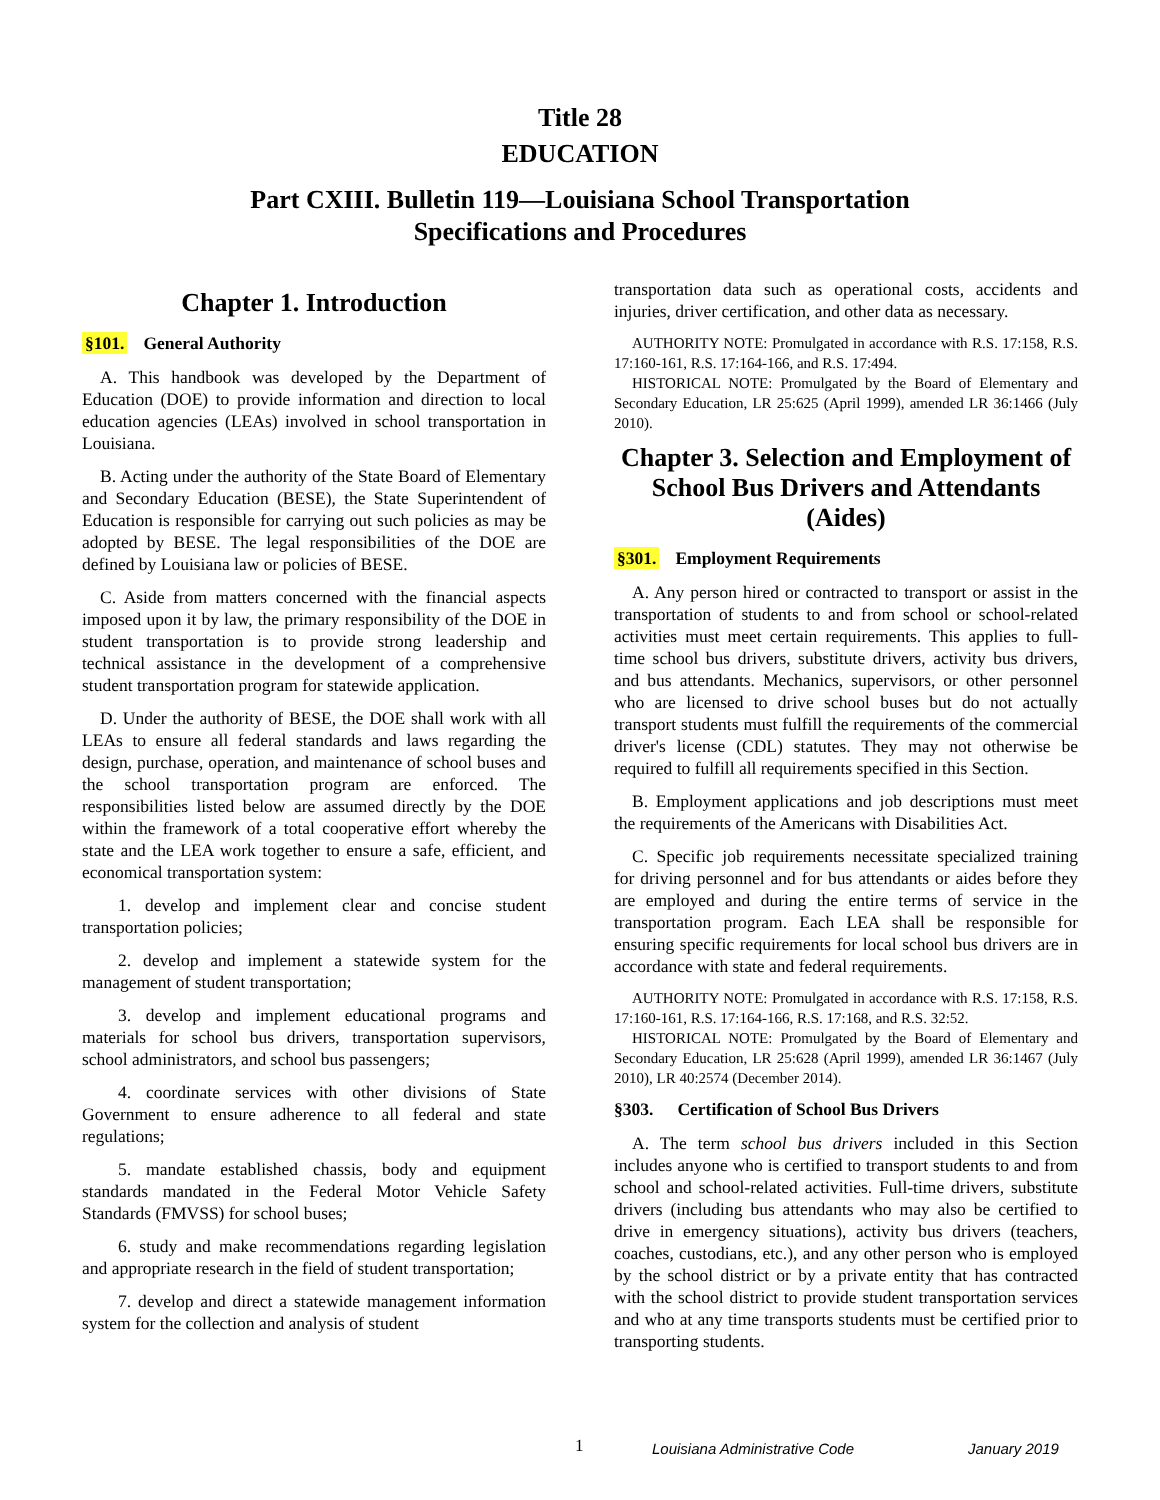Title 28
EDUCATION
Part CXIII. Bulletin 119—Louisiana School Transportation
Specifications and Procedures
Chapter 1. Introduction
§101. General Authority
A. This handbook was developed by the Department of Education (DOE) to provide information and direction to local education agencies (LEAs) involved in school transportation in Louisiana.
B. Acting under the authority of the State Board of Elementary and Secondary Education (BESE), the State Superintendent of Education is responsible for carrying out such policies as may be adopted by BESE. The legal responsibilities of the DOE are defined by Louisiana law or policies of BESE.
C. Aside from matters concerned with the financial aspects imposed upon it by law, the primary responsibility of the DOE in student transportation is to provide strong leadership and technical assistance in the development of a comprehensive student transportation program for statewide application.
D. Under the authority of BESE, the DOE shall work with all LEAs to ensure all federal standards and laws regarding the design, purchase, operation, and maintenance of school buses and the school transportation program are enforced. The responsibilities listed below are assumed directly by the DOE within the framework of a total cooperative effort whereby the state and the LEA work together to ensure a safe, efficient, and economical transportation system:
1. develop and implement clear and concise student transportation policies;
2. develop and implement a statewide system for the management of student transportation;
3. develop and implement educational programs and materials for school bus drivers, transportation supervisors, school administrators, and school bus passengers;
4. coordinate services with other divisions of State Government to ensure adherence to all federal and state regulations;
5. mandate established chassis, body and equipment standards mandated in the Federal Motor Vehicle Safety Standards (FMVSS) for school buses;
6. study and make recommendations regarding legislation and appropriate research in the field of student transportation;
7. develop and direct a statewide management information system for the collection and analysis of student
transportation data such as operational costs, accidents and injuries, driver certification, and other data as necessary.
AUTHORITY NOTE: Promulgated in accordance with R.S. 17:158, R.S. 17:160-161, R.S. 17:164-166, and R.S. 17:494.
HISTORICAL NOTE: Promulgated by the Board of Elementary and Secondary Education, LR 25:625 (April 1999), amended LR 36:1466 (July 2010).
Chapter 3. Selection and Employment of School Bus Drivers and Attendants (Aides)
§301. Employment Requirements
A. Any person hired or contracted to transport or assist in the transportation of students to and from school or school-related activities must meet certain requirements. This applies to full-time school bus drivers, substitute drivers, activity bus drivers, and bus attendants. Mechanics, supervisors, or other personnel who are licensed to drive school buses but do not actually transport students must fulfill the requirements of the commercial driver's license (CDL) statutes. They may not otherwise be required to fulfill all requirements specified in this Section.
B. Employment applications and job descriptions must meet the requirements of the Americans with Disabilities Act.
C. Specific job requirements necessitate specialized training for driving personnel and for bus attendants or aides before they are employed and during the entire terms of service in the transportation program. Each LEA shall be responsible for ensuring specific requirements for local school bus drivers are in accordance with state and federal requirements.
AUTHORITY NOTE: Promulgated in accordance with R.S. 17:158, R.S. 17:160-161, R.S. 17:164-166, R.S. 17:168, and R.S. 32:52.
HISTORICAL NOTE: Promulgated by the Board of Elementary and Secondary Education, LR 25:628 (April 1999), amended LR 36:1467 (July 2010), LR 40:2574 (December 2014).
§303. Certification of School Bus Drivers
A. The term school bus drivers included in this Section includes anyone who is certified to transport students to and from school and school-related activities. Full-time drivers, substitute drivers (including bus attendants who may also be certified to drive in emergency situations), activity bus drivers (teachers, coaches, custodians, etc.), and any other person who is employed by the school district or by a private entity that has contracted with the school district to provide student transportation services and who at any time transports students must be certified prior to transporting students.
1 Louisiana Administrative Code January 2019